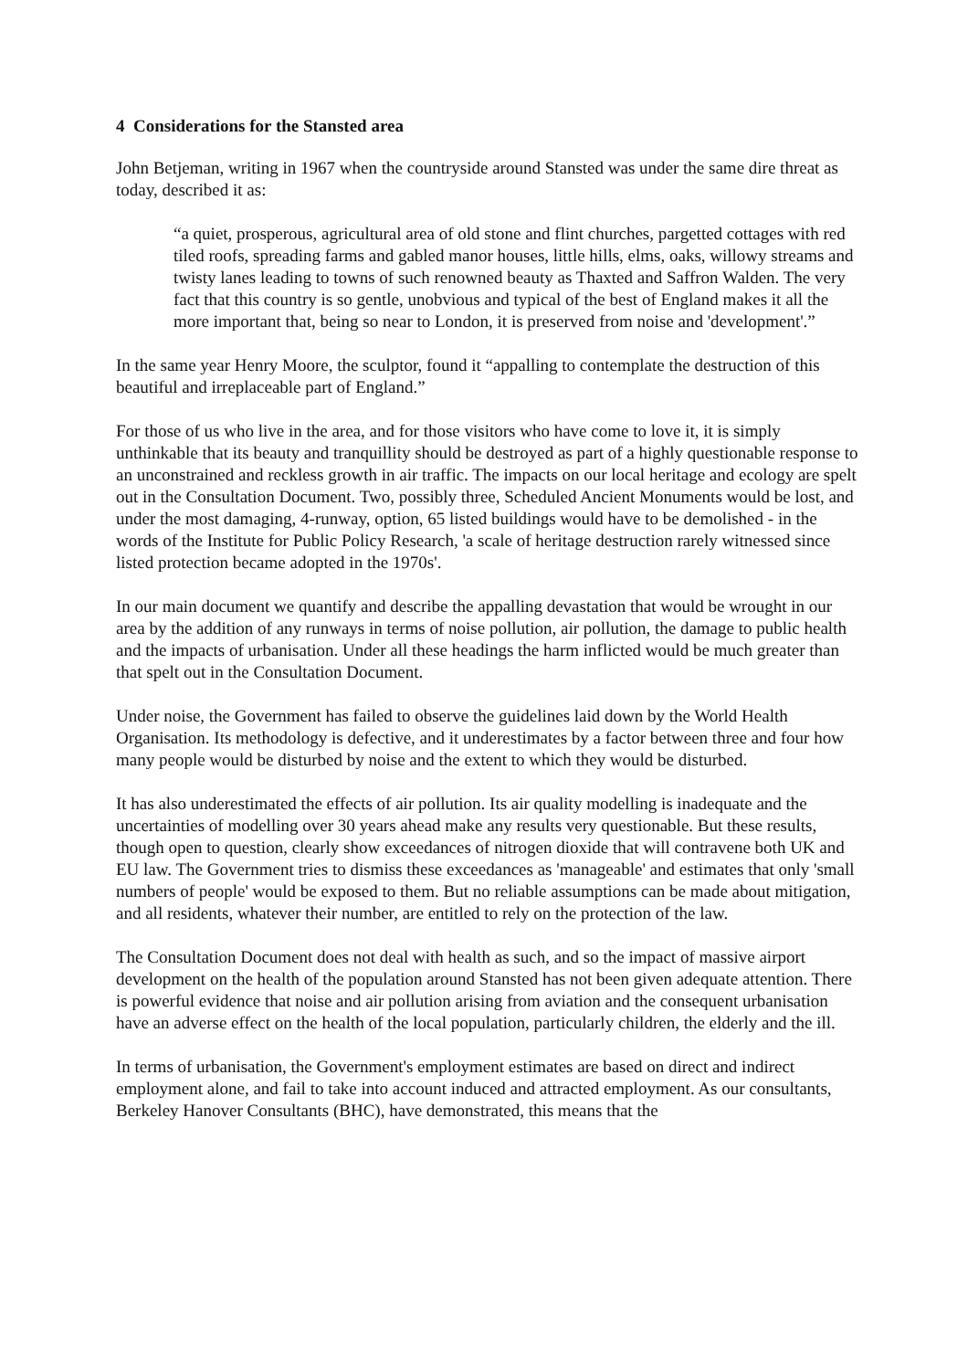4 Considerations for the Stansted area
John Betjeman, writing in 1967 when the countryside around Stansted was under the same dire threat as today, described it as:
“a quiet, prosperous, agricultural area of old stone and flint churches, pargetted cottages with red tiled roofs, spreading farms and gabled manor houses, little hills, elms, oaks, willowy streams and twisty lanes leading to towns of such renowned beauty as Thaxted and Saffron Walden. The very fact that this country is so gentle, unobvious and typical of the best of England makes it all the more important that, being so near to London, it is preserved from noise and 'development'.”
In the same year Henry Moore, the sculptor, found it “appalling to contemplate the destruction of this beautiful and irreplaceable part of England.”
For those of us who live in the area, and for those visitors who have come to love it, it is simply unthinkable that its beauty and tranquillity should be destroyed as part of a highly questionable response to an unconstrained and reckless growth in air traffic. The impacts on our local heritage and ecology are spelt out in the Consultation Document. Two, possibly three, Scheduled Ancient Monuments would be lost, and under the most damaging, 4-runway, option, 65 listed buildings would have to be demolished - in the words of the Institute for Public Policy Research, 'a scale of heritage destruction rarely witnessed since listed protection became adopted in the 1970s'.
In our main document we quantify and describe the appalling devastation that would be wrought in our area by the addition of any runways in terms of noise pollution, air pollution, the damage to public health and the impacts of urbanisation. Under all these headings the harm inflicted would be much greater than that spelt out in the Consultation Document.
Under noise, the Government has failed to observe the guidelines laid down by the World Health Organisation. Its methodology is defective, and it underestimates by a factor between three and four how many people would be disturbed by noise and the extent to which they would be disturbed.
It has also underestimated the effects of air pollution. Its air quality modelling is inadequate and the uncertainties of modelling over 30 years ahead make any results very questionable. But these results, though open to question, clearly show exceedances of nitrogen dioxide that will contravene both UK and EU law. The Government tries to dismiss these exceedances as 'manageable' and estimates that only 'small numbers of people' would be exposed to them. But no reliable assumptions can be made about mitigation, and all residents, whatever their number, are entitled to rely on the protection of the law.
The Consultation Document does not deal with health as such, and so the impact of massive airport development on the health of the population around Stansted has not been given adequate attention. There is powerful evidence that noise and air pollution arising from aviation and the consequent urbanisation have an adverse effect on the health of the local population, particularly children, the elderly and the ill.
In terms of urbanisation, the Government's employment estimates are based on direct and indirect employment alone, and fail to take into account induced and attracted employment. As our consultants, Berkeley Hanover Consultants (BHC), have demonstrated, this means that the